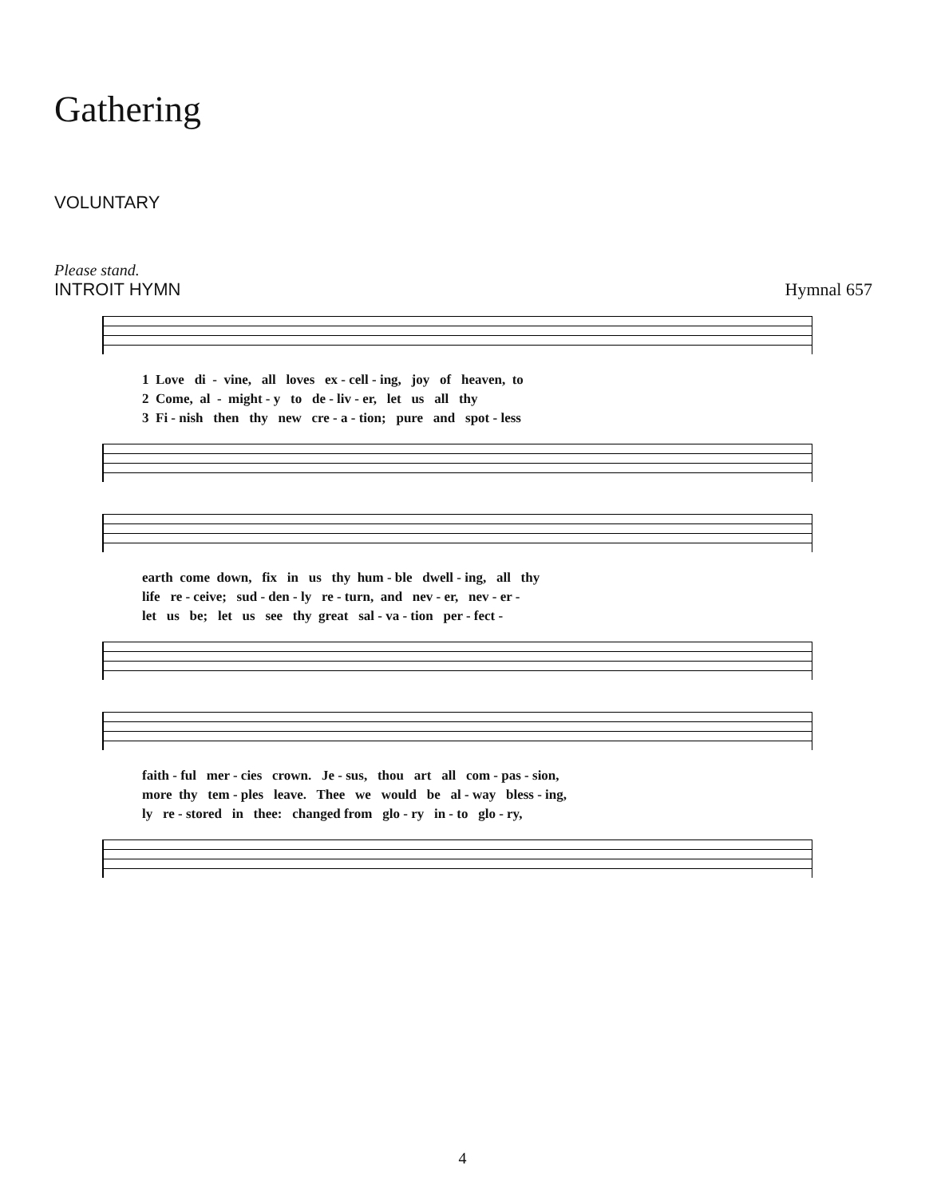Gathering
VOLUNTARY
Please stand.
INTROIT HYMN Hymnal 657
1 Love di - vine, all loves ex - cell - ing, joy of heaven, to 2 Come, al - might - y to de - liv - er, let us all thy 3 Fi - nish then thy new cre - a - tion; pure and spot - less
earth come down, fix in us thy hum - ble dwell - ing, all thy life re - ceive; sud - den - ly re - turn, and nev - er, nev - er - let us be; let us see thy great sal - va - tion per - fect -
faith - ful mer - cies crown. Je - sus, thou art all com - pas - sion, more thy tem - ples leave. Thee we would be al - way bless - ing, ly re - stored in thee: changed from glo - ry in - to glo - ry,
4